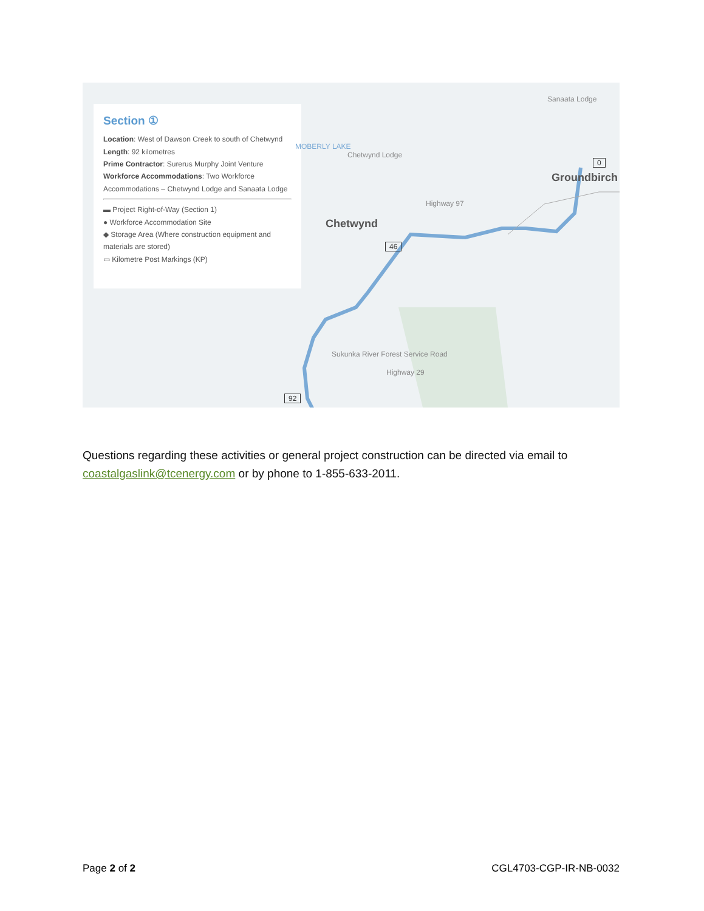Section ①
Location: West of Dawson Creek to south of Chetwynd
Length: 92 kilometres
Prime Contractor: Surerus Murphy Joint Venture
Workforce Accommodations: Two Workforce Accommodations – Chetwynd Lodge and Sanaata Lodge
▬ Project Right-of-Way (Section 1)
● Workforce Accommodation Site
◆ Storage Area (Where construction equipment and materials are stored)
▭ Kilometre Post Markings (KP)
Sanaata Lodge
MOBERLY LAKE
Chetwynd Lodge
0
Groundbirch
Highway 97
Chetwynd
46
Sukunka River Forest Service Road
Highway 29
92
Questions regarding these activities or general project construction can be directed via email to coastalgaslink@tcenergy.com or by phone to 1-855-633-2011.
Page 2 of 2 CGL4703-CGP-IR-NB-0032